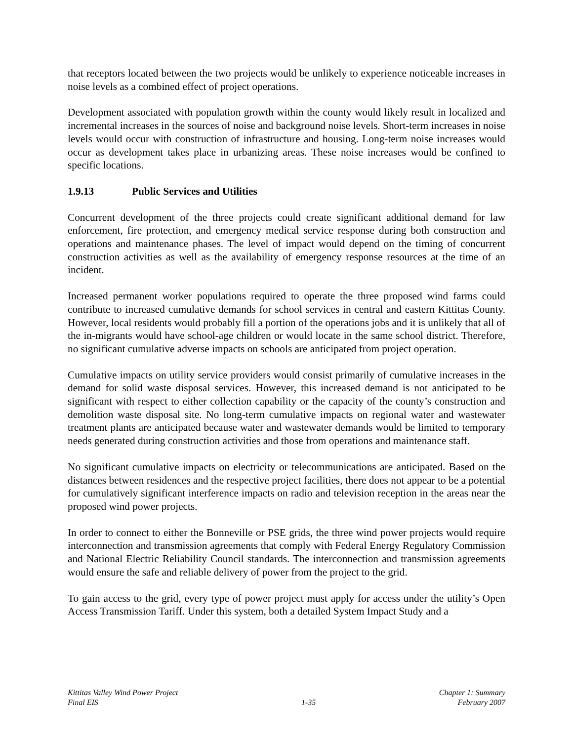that receptors located between the two projects would be unlikely to experience noticeable increases in noise levels as a combined effect of project operations.
Development associated with population growth within the county would likely result in localized and incremental increases in the sources of noise and background noise levels. Short-term increases in noise levels would occur with construction of infrastructure and housing. Long-term noise increases would occur as development takes place in urbanizing areas. These noise increases would be confined to specific locations.
1.9.13 Public Services and Utilities
Concurrent development of the three projects could create significant additional demand for law enforcement, fire protection, and emergency medical service response during both construction and operations and maintenance phases. The level of impact would depend on the timing of concurrent construction activities as well as the availability of emergency response resources at the time of an incident.
Increased permanent worker populations required to operate the three proposed wind farms could contribute to increased cumulative demands for school services in central and eastern Kittitas County. However, local residents would probably fill a portion of the operations jobs and it is unlikely that all of the in-migrants would have school-age children or would locate in the same school district. Therefore, no significant cumulative adverse impacts on schools are anticipated from project operation.
Cumulative impacts on utility service providers would consist primarily of cumulative increases in the demand for solid waste disposal services. However, this increased demand is not anticipated to be significant with respect to either collection capability or the capacity of the county’s construction and demolition waste disposal site. No long-term cumulative impacts on regional water and wastewater treatment plants are anticipated because water and wastewater demands would be limited to temporary needs generated during construction activities and those from operations and maintenance staff.
No significant cumulative impacts on electricity or telecommunications are anticipated. Based on the distances between residences and the respective project facilities, there does not appear to be a potential for cumulatively significant interference impacts on radio and television reception in the areas near the proposed wind power projects.
In order to connect to either the Bonneville or PSE grids, the three wind power projects would require interconnection and transmission agreements that comply with Federal Energy Regulatory Commission and National Electric Reliability Council standards. The interconnection and transmission agreements would ensure the safe and reliable delivery of power from the project to the grid.
To gain access to the grid, every type of power project must apply for access under the utility’s Open Access Transmission Tariff. Under this system, both a detailed System Impact Study and a
Kittitas Valley Wind Power Project
Final EIS
1-35 Chapter 1: Summary
February 2007